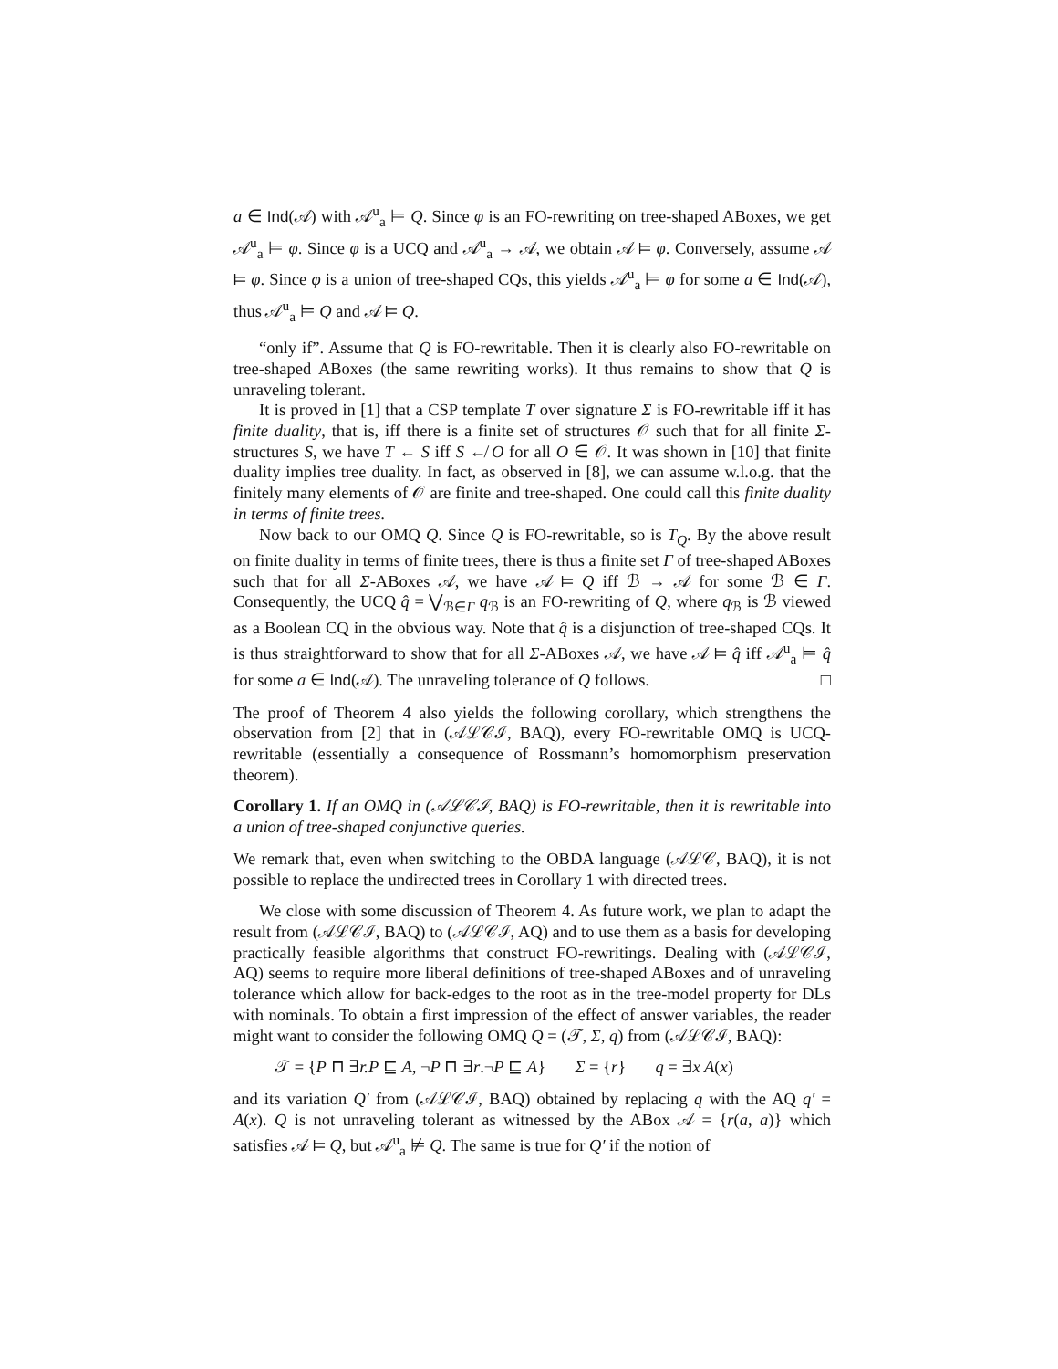a ∈ Ind(𝒜) with 𝒜<sup>u</sup><sub>a</sub> ⊨ Q. Since φ is an FO-rewriting on tree-shaped ABoxes, we get 𝒜<sup>u</sup><sub>a</sub> ⊨ φ. Since φ is a UCQ and 𝒜<sup>u</sup><sub>a</sub> → 𝒜, we obtain 𝒜 ⊨ φ. Conversely, assume 𝒜 ⊨ φ. Since φ is a union of tree-shaped CQs, this yields 𝒜<sup>u</sup><sub>a</sub> ⊨ φ for some a ∈ Ind(𝒜), thus 𝒜<sup>u</sup><sub>a</sub> ⊨ Q and 𝒜 ⊨ Q.
“only if”. Assume that Q is FO-rewritable. Then it is clearly also FO-rewritable on tree-shaped ABoxes (the same rewriting works). It thus remains to show that Q is unraveling tolerant.
It is proved in [1] that a CSP template T over signature Σ is FO-rewritable iff it has finite duality, that is, iff there is a finite set of structures 𝒪 such that for all finite Σ-structures S, we have T ← S iff S ↚ O for all O ∈ 𝒪. It was shown in [10] that finite duality implies tree duality. In fact, as observed in [8], we can assume w.l.o.g. that the finitely many elements of 𝒪 are finite and tree-shaped. One could call this finite duality in terms of finite trees.
Now back to our OMQ Q. Since Q is FO-rewritable, so is T<sub>Q</sub>. By the above result on finite duality in terms of finite trees, there is thus a finite set Γ of tree-shaped ABoxes such that for all Σ-ABoxes 𝒜, we have 𝒜 ⊨ Q iff ℬ → 𝒜 for some ℬ ∈ Γ. Consequently, the UCQ q̂ = ⋁<sub>ℬ∈Γ</sub> q<sub>ℬ</sub> is an FO-rewriting of Q, where q<sub>ℬ</sub> is ℬ viewed as a Boolean CQ in the obvious way. Note that q̂ is a disjunction of tree-shaped CQs. It is thus straightforward to show that for all Σ-ABoxes 𝒜, we have 𝒜 ⊨ q̂ iff 𝒜<sup>u</sup><sub>a</sub> ⊨ q̂ for some a ∈ Ind(𝒜). The unraveling tolerance of Q follows. □
The proof of Theorem 4 also yields the following corollary, which strengthens the observation from [2] that in (𝒜ℒ𝒞ℐ, BAQ), every FO-rewritable OMQ is UCQ-rewritable (essentially a consequence of Rossmann’s homomorphism preservation theorem).
Corollary 1. If an OMQ in (𝒜ℒ𝒞ℐ, BAQ) is FO-rewritable, then it is rewritable into a union of tree-shaped conjunctive queries.
We remark that, even when switching to the OBDA language (𝒜ℒ𝒞, BAQ), it is not possible to replace the undirected trees in Corollary 1 with directed trees.
We close with some discussion of Theorem 4. As future work, we plan to adapt the result from (𝒜ℒ𝒞ℐ, BAQ) to (𝒜ℒ𝒞ℐ, AQ) and to use them as a basis for developing practically feasible algorithms that construct FO-rewritings. Dealing with (𝒜ℒ𝒞ℐ, AQ) seems to require more liberal definitions of tree-shaped ABoxes and of unraveling tolerance which allow for back-edges to the root as in the tree-model property for DLs with nominals. To obtain a first impression of the effect of answer variables, the reader might want to consider the following OMQ Q = (𝒯, Σ, q) from (𝒜ℒ𝒞ℐ, BAQ):
𝒯 = {P ⊓ ∃r.P ⊑ A, ¬P ⊓ ∃r.¬P ⊑ A} Σ = {r} q = ∃x A(x)
and its variation Q′ from (𝒜ℒ𝒞ℐ, BAQ) obtained by replacing q with the AQ q′ = A(x). Q is not unraveling tolerant as witnessed by the ABox 𝒜 = {r(a, a)} which satisfies 𝒜 ⊨ Q, but 𝒜<sup>u</sup><sub>a</sub> ⊭ Q. The same is true for Q′ if the notion of